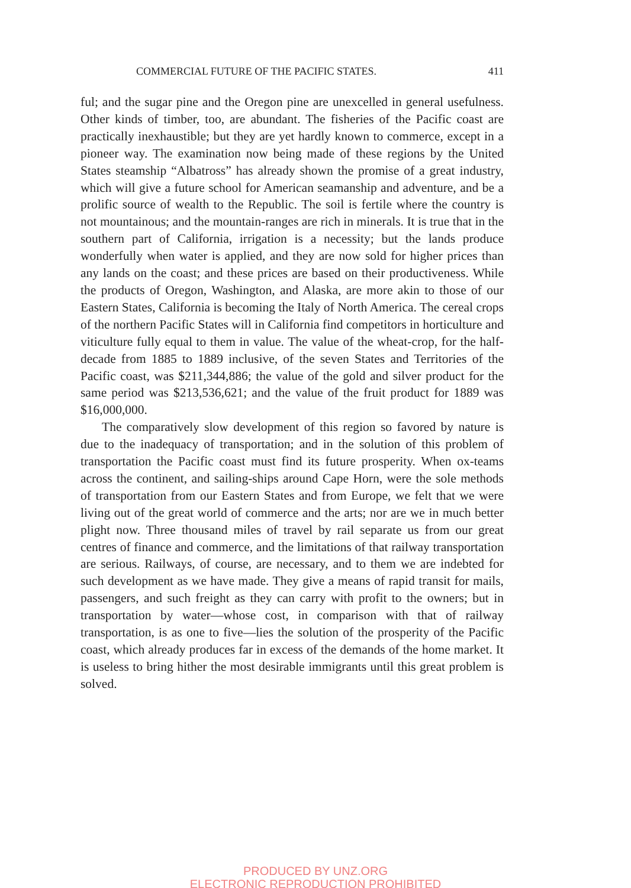COMMERCIAL FUTURE OF THE PACIFIC STATES. 411
ful; and the sugar pine and the Oregon pine are unexcelled in general usefulness. Other kinds of timber, too, are abundant. The fisheries of the Pacific coast are practically inexhaustible; but they are yet hardly known to commerce, except in a pioneer way. The examination now being made of these regions by the United States steamship “Albatross” has already shown the promise of a great industry, which will give a future school for American seamanship and adventure, and be a prolific source of wealth to the Republic. The soil is fertile where the country is not mountainous; and the mountain-ranges are rich in minerals. It is true that in the southern part of California, irrigation is a necessity; but the lands produce wonderfully when water is applied, and they are now sold for higher prices than any lands on the coast; and these prices are based on their productiveness. While the products of Oregon, Washington, and Alaska, are more akin to those of our Eastern States, California is becoming the Italy of North America. The cereal crops of the northern Pacific States will in California find competitors in horticulture and viticulture fully equal to them in value. The value of the wheat-crop, for the half-decade from 1885 to 1889 inclusive, of the seven States and Territories of the Pacific coast, was $211,344,886; the value of the gold and silver product for the same period was $213,536,621; and the value of the fruit product for 1889 was $16,000,000.
The comparatively slow development of this region so favored by nature is due to the inadequacy of transportation; and in the solution of this problem of transportation the Pacific coast must find its future prosperity. When ox-teams across the continent, and sailing-ships around Cape Horn, were the sole methods of transportation from our Eastern States and from Europe, we felt that we were living out of the great world of commerce and the arts; nor are we in much better plight now. Three thousand miles of travel by rail separate us from our great centres of finance and commerce, and the limitations of that railway transportation are serious. Railways, of course, are necessary, and to them we are indebted for such development as we have made. They give a means of rapid transit for mails, passengers, and such freight as they can carry with profit to the owners; but in transportation by water—whose cost, in comparison with that of railway transportation, is as one to five—lies the solution of the prosperity of the Pacific coast, which already produces far in excess of the demands of the home market. It is useless to bring hither the most desirable immigrants until this great problem is solved.
PRODUCED BY UNZ.ORG
ELECTRONIC REPRODUCTION PROHIBITED